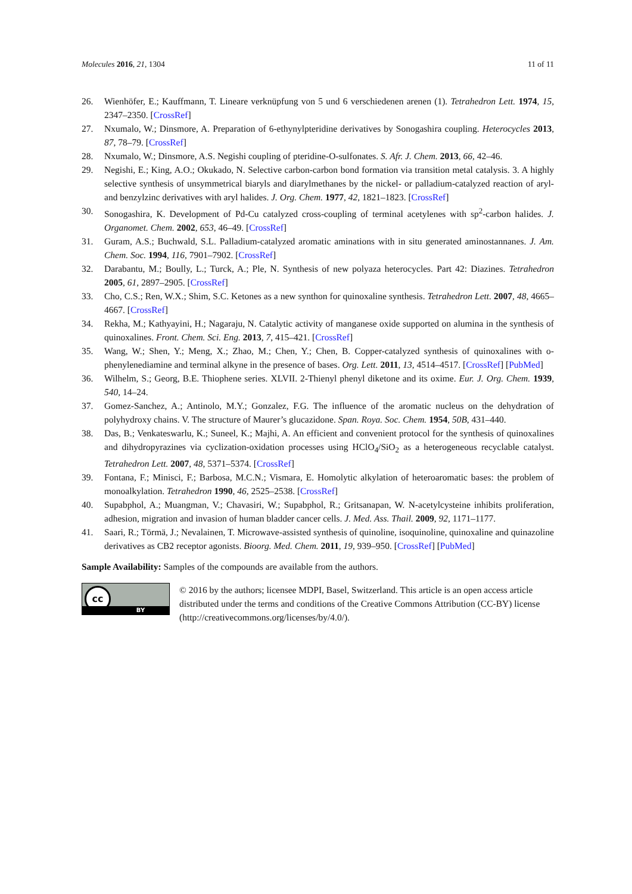Molecules 2016, 21, 1304 11 of 11
26. Wienhöfer, E.; Kauffmann, T. Lineare verknüpfung von 5 und 6 verschiedenen arenen (1). Tetrahedron Lett. 1974, 15, 2347–2350. [CrossRef]
27. Nxumalo, W.; Dinsmore, A. Preparation of 6-ethynylpteridine derivatives by Sonogashira coupling. Heterocycles 2013, 87, 78–79. [CrossRef]
28. Nxumalo, W.; Dinsmore, A.S. Negishi coupling of pteridine-O-sulfonates. S. Afr. J. Chem. 2013, 66, 42–46.
29. Negishi, E.; King, A.O.; Okukado, N. Selective carbon-carbon bond formation via transition metal catalysis. 3. A highly selective synthesis of unsymmetrical biaryls and diarylmethanes by the nickel- or palladium-catalyzed reaction of aryl- and benzylzinc derivatives with aryl halides. J. Org. Chem. 1977, 42, 1821–1823. [CrossRef]
30. Sonogashira, K. Development of Pd-Cu catalyzed cross-coupling of terminal acetylenes with sp<sup>2</sup>-carbon halides. J. Organomet. Chem. 2002, 653, 46–49. [CrossRef]
31. Guram, A.S.; Buchwald, S.L. Palladium-catalyzed aromatic aminations with in situ generated aminostannanes. J. Am. Chem. Soc. 1994, 116, 7901–7902. [CrossRef]
32. Darabantu, M.; Boully, L.; Turck, A.; Ple, N. Synthesis of new polyaza heterocycles. Part 42: Diazines. Tetrahedron 2005, 61, 2897–2905. [CrossRef]
33. Cho, C.S.; Ren, W.X.; Shim, S.C. Ketones as a new synthon for quinoxaline synthesis. Tetrahedron Lett. 2007, 48, 4665–4667. [CrossRef]
34. Rekha, M.; Kathyayini, H.; Nagaraju, N. Catalytic activity of manganese oxide supported on alumina in the synthesis of quinoxalines. Front. Chem. Sci. Eng. 2013, 7, 415–421. [CrossRef]
35. Wang, W.; Shen, Y.; Meng, X.; Zhao, M.; Chen, Y.; Chen, B. Copper-catalyzed synthesis of quinoxalines with o-phenylenediamine and terminal alkyne in the presence of bases. Org. Lett. 2011, 13, 4514–4517. [CrossRef] [PubMed]
36. Wilhelm, S.; Georg, B.E. Thiophene series. XLVII. 2-Thienyl phenyl diketone and its oxime. Eur. J. Org. Chem. 1939, 540, 14–24.
37. Gomez-Sanchez, A.; Antinolo, M.Y.; Gonzalez, F.G. The influence of the aromatic nucleus on the dehydration of polyhydroxy chains. V. The structure of Maurer’s glucazidone. Span. Roya. Soc. Chem. 1954, 50B, 431–440.
38. Das, B.; Venkateswarlu, K.; Suneel, K.; Majhi, A. An efficient and convenient protocol for the synthesis of quinoxalines and dihydropyrazines via cyclization-oxidation processes using HClO<sub>4</sub>/SiO<sub>2</sub> as a heterogeneous recyclable catalyst. Tetrahedron Lett. 2007, 48, 5371–5374. [CrossRef]
39. Fontana, F.; Minisci, F.; Barbosa, M.C.N.; Vismara, E. Homolytic alkylation of heteroaromatic bases: the problem of monoalkylation. Tetrahedron 1990, 46, 2525–2538. [CrossRef]
40. Supabphol, A.; Muangman, V.; Chavasiri, W.; Supabphol, R.; Gritsanapan, W. N-acetylcysteine inhibits proliferation, adhesion, migration and invasion of human bladder cancer cells. J. Med. Ass. Thail. 2009, 92, 1171–1177.
41. Saari, R.; Törmä, J.; Nevalainen, T. Microwave-assisted synthesis of quinoline, isoquinoline, quinoxaline and quinazoline derivatives as CB2 receptor agonists. Bioorg. Med. Chem. 2011, 19, 939–950. [CrossRef] [PubMed]
Sample Availability: Samples of the compounds are available from the authors.
cc
BY
© 2016 by the authors; licensee MDPI, Basel, Switzerland. This article is an open access article distributed under the terms and conditions of the Creative Commons Attribution (CC-BY) license (http://creativecommons.org/licenses/by/4.0/).